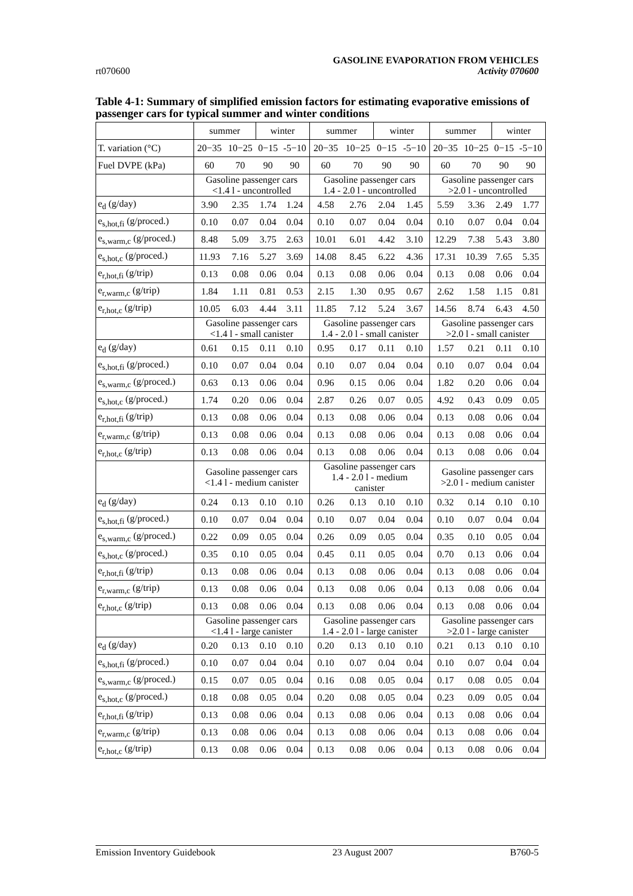rt070600
GASOLINE EVAPORATION FROM VEHICLES
Activity 070600
Table 4-1: Summary of simplified emission factors for estimating evaporative emissions of passenger cars for typical summer and winter conditions
| | summer | | winter | | summer | | winter | | summer | | winter | |
| T. variation (°C) | 20−35 | 10−25 | 0−15 | -5−10 | 20−35 | 10−25 | 0−15 | -5−10 | 20−35 | 10−25 | 0−15 | -5−10 |
| Fuel DVPE (kPa) | 60 | 70 | 90 | 90 | 60 | 70 | 90 | 90 | 60 | 70 | 90 | 90 |
| | Gasoline passenger cars <1.4 l - uncontrolled | | | | Gasoline passenger cars 1.4 - 2.0 l - uncontrolled | | | | Gasoline passenger cars >2.0 l - uncontrolled | | | |
| e<sub>d</sub> (g/day) | 3.90 | 2.35 | 1.74 | 1.24 | 4.58 | 2.76 | 2.04 | 1.45 | 5.59 | 3.36 | 2.49 | 1.77 |
| e<sub>s,hot,fi</sub> (g/proced.) | 0.10 | 0.07 | 0.04 | 0.04 | 0.10 | 0.07 | 0.04 | 0.04 | 0.10 | 0.07 | 0.04 | 0.04 |
| e<sub>s,warm,c</sub> (g/proced.) | 8.48 | 5.09 | 3.75 | 2.63 | 10.01 | 6.01 | 4.42 | 3.10 | 12.29 | 7.38 | 5.43 | 3.80 |
| e<sub>s,hot,c</sub> (g/proced.) | 11.93 | 7.16 | 5.27 | 3.69 | 14.08 | 8.45 | 6.22 | 4.36 | 17.31 | 10.39 | 7.65 | 5.35 |
| e<sub>r,hot,fi</sub> (g/trip) | 0.13 | 0.08 | 0.06 | 0.04 | 0.13 | 0.08 | 0.06 | 0.04 | 0.13 | 0.08 | 0.06 | 0.04 |
| e<sub>r,warm,c</sub> (g/trip) | 1.84 | 1.11 | 0.81 | 0.53 | 2.15 | 1.30 | 0.95 | 0.67 | 2.62 | 1.58 | 1.15 | 0.81 |
| e<sub>r,hot,c</sub> (g/trip) | 10.05 | 6.03 | 4.44 | 3.11 | 11.85 | 7.12 | 5.24 | 3.67 | 14.56 | 8.74 | 6.43 | 4.50 |
| | Gasoline passenger cars <1.4 l - small canister | | | | Gasoline passenger cars 1.4 - 2.0 l - small canister | | | | Gasoline passenger cars >2.0 l - small canister | | | |
| e<sub>d</sub> (g/day) | 0.61 | 0.15 | 0.11 | 0.10 | 0.95 | 0.17 | 0.11 | 0.10 | 1.57 | 0.21 | 0.11 | 0.10 |
| e<sub>s,hot,fi</sub> (g/proced.) | 0.10 | 0.07 | 0.04 | 0.04 | 0.10 | 0.07 | 0.04 | 0.04 | 0.10 | 0.07 | 0.04 | 0.04 |
| e<sub>s,warm,c</sub> (g/proced.) | 0.63 | 0.13 | 0.06 | 0.04 | 0.96 | 0.15 | 0.06 | 0.04 | 1.82 | 0.20 | 0.06 | 0.04 |
| e<sub>s,hot,c</sub> (g/proced.) | 1.74 | 0.20 | 0.06 | 0.04 | 2.87 | 0.26 | 0.07 | 0.05 | 4.92 | 0.43 | 0.09 | 0.05 |
| e<sub>r,hot,fi</sub> (g/trip) | 0.13 | 0.08 | 0.06 | 0.04 | 0.13 | 0.08 | 0.06 | 0.04 | 0.13 | 0.08 | 0.06 | 0.04 |
| e<sub>r,warm,c</sub> (g/trip) | 0.13 | 0.08 | 0.06 | 0.04 | 0.13 | 0.08 | 0.06 | 0.04 | 0.13 | 0.08 | 0.06 | 0.04 |
| e<sub>r,hot,c</sub> (g/trip) | 0.13 | 0.08 | 0.06 | 0.04 | 0.13 | 0.08 | 0.06 | 0.04 | 0.13 | 0.08 | 0.06 | 0.04 |
| | Gasoline passenger cars <1.4 l - medium canister | | | | Gasoline passenger cars 1.4 - 2.0 l - medium canister | | | | Gasoline passenger cars >2.0 l - medium canister | | | |
| e<sub>d</sub> (g/day) | 0.24 | 0.13 | 0.10 | 0.10 | 0.26 | 0.13 | 0.10 | 0.10 | 0.32 | 0.14 | 0.10 | 0.10 |
| e<sub>s,hot,fi</sub> (g/proced.) | 0.10 | 0.07 | 0.04 | 0.04 | 0.10 | 0.07 | 0.04 | 0.04 | 0.10 | 0.07 | 0.04 | 0.04 |
| e<sub>s,warm,c</sub> (g/proced.) | 0.22 | 0.09 | 0.05 | 0.04 | 0.26 | 0.09 | 0.05 | 0.04 | 0.35 | 0.10 | 0.05 | 0.04 |
| e<sub>s,hot,c</sub> (g/proced.) | 0.35 | 0.10 | 0.05 | 0.04 | 0.45 | 0.11 | 0.05 | 0.04 | 0.70 | 0.13 | 0.06 | 0.04 |
| e<sub>r,hot,fi</sub> (g/trip) | 0.13 | 0.08 | 0.06 | 0.04 | 0.13 | 0.08 | 0.06 | 0.04 | 0.13 | 0.08 | 0.06 | 0.04 |
| e<sub>r,warm,c</sub> (g/trip) | 0.13 | 0.08 | 0.06 | 0.04 | 0.13 | 0.08 | 0.06 | 0.04 | 0.13 | 0.08 | 0.06 | 0.04 |
| e<sub>r,hot,c</sub> (g/trip) | 0.13 | 0.08 | 0.06 | 0.04 | 0.13 | 0.08 | 0.06 | 0.04 | 0.13 | 0.08 | 0.06 | 0.04 |
| | Gasoline passenger cars <1.4 l - large canister | | | | Gasoline passenger cars 1.4 - 2.0 l - large canister | | | | Gasoline passenger cars >2.0 l - large canister | | | |
| e<sub>d</sub> (g/day) | 0.20 | 0.13 | 0.10 | 0.10 | 0.20 | 0.13 | 0.10 | 0.10 | 0.21 | 0.13 | 0.10 | 0.10 |
| e<sub>s,hot,fi</sub> (g/proced.) | 0.10 | 0.07 | 0.04 | 0.04 | 0.10 | 0.07 | 0.04 | 0.04 | 0.10 | 0.07 | 0.04 | 0.04 |
| e<sub>s,warm,c</sub> (g/proced.) | 0.15 | 0.07 | 0.05 | 0.04 | 0.16 | 0.08 | 0.05 | 0.04 | 0.17 | 0.08 | 0.05 | 0.04 |
| e<sub>s,hot,c</sub> (g/proced.) | 0.18 | 0.08 | 0.05 | 0.04 | 0.20 | 0.08 | 0.05 | 0.04 | 0.23 | 0.09 | 0.05 | 0.04 |
| e<sub>r,hot,fi</sub> (g/trip) | 0.13 | 0.08 | 0.06 | 0.04 | 0.13 | 0.08 | 0.06 | 0.04 | 0.13 | 0.08 | 0.06 | 0.04 |
| e<sub>r,warm,c</sub> (g/trip) | 0.13 | 0.08 | 0.06 | 0.04 | 0.13 | 0.08 | 0.06 | 0.04 | 0.13 | 0.08 | 0.06 | 0.04 |
| e<sub>r,hot,c</sub> (g/trip) | 0.13 | 0.08 | 0.06 | 0.04 | 0.13 | 0.08 | 0.06 | 0.04 | 0.13 | 0.08 | 0.06 | 0.04 |
Emission Inventory Guidebook 23 August 2007 B760-5